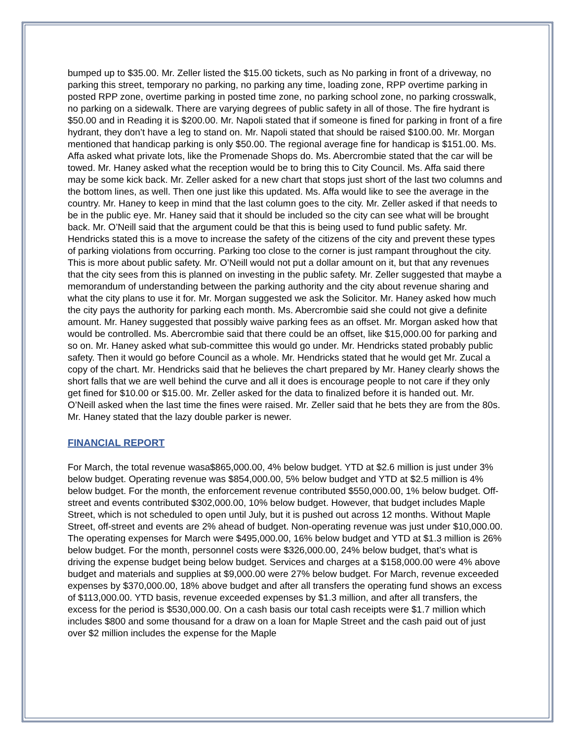bumped up to $35.00. Mr. Zeller listed the $15.00 tickets, such as No parking in front of a driveway, no parking this street, temporary no parking, no parking any time, loading zone, RPP overtime parking in posted RPP zone, overtime parking in posted time zone, no parking school zone, no parking crosswalk, no parking on a sidewalk. There are varying degrees of public safety in all of those. The fire hydrant is $50.00 and in Reading it is $200.00. Mr. Napoli stated that if someone is fined for parking in front of a fire hydrant, they don’t have a leg to stand on. Mr. Napoli stated that should be raised $100.00. Mr. Morgan mentioned that handicap parking is only $50.00. The regional average fine for handicap is $151.00. Ms. Affa asked what private lots, like the Promenade Shops do. Ms. Abercrombie stated that the car will be towed. Mr. Haney asked what the reception would be to bring this to City Council. Ms. Affa said there may be some kick back. Mr. Zeller asked for a new chart that stops just short of the last two columns and the bottom lines, as well. Then one just like this updated. Ms. Affa would like to see the average in the country. Mr. Haney to keep in mind that the last column goes to the city. Mr. Zeller asked if that needs to be in the public eye. Mr. Haney said that it should be included so the city can see what will be brought back. Mr. O’Neill said that the argument could be that this is being used to fund public safety. Mr. Hendricks stated this is a move to increase the safety of the citizens of the city and prevent these types of parking violations from occurring. Parking too close to the corner is just rampant throughout the city. This is more about public safety. Mr. O’Neill would not put a dollar amount on it, but that any revenues that the city sees from this is planned on investing in the public safety. Mr. Zeller suggested that maybe a memorandum of understanding between the parking authority and the city about revenue sharing and what the city plans to use it for. Mr. Morgan suggested we ask the Solicitor. Mr. Haney asked how much the city pays the authority for parking each month. Ms. Abercrombie said she could not give a definite amount. Mr. Haney suggested that possibly waive parking fees as an offset. Mr. Morgan asked how that would be controlled. Ms. Abercrombie said that there could be an offset, like $15,000.00 for parking and so on. Mr. Haney asked what sub-committee this would go under. Mr. Hendricks stated probably public safety. Then it would go before Council as a whole. Mr. Hendricks stated that he would get Mr. Zucal a copy of the chart. Mr. Hendricks said that he believes the chart prepared by Mr. Haney clearly shows the short falls that we are well behind the curve and all it does is encourage people to not care if they only get fined for $10.00 or $15.00. Mr. Zeller asked for the data to finalized before it is handed out. Mr. O’Neill asked when the last time the fines were raised. Mr. Zeller said that he bets they are from the 80s. Mr. Haney stated that the lazy double parker is newer.
FINANCIAL REPORT
For March, the total revenue wasa$865,000.00, 4% below budget. YTD at $2.6 million is just under 3% below budget. Operating revenue was $854,000.00, 5% below budget and YTD at $2.5 million is 4% below budget. For the month, the enforcement revenue contributed $550,000.00, 1% below budget. Off-street and events contributed $302,000.00, 10% below budget. However, that budget includes Maple Street, which is not scheduled to open until July, but it is pushed out across 12 months. Without Maple Street, off-street and events are 2% ahead of budget. Non-operating revenue was just under $10,000.00. The operating expenses for March were $495,000.00, 16% below budget and YTD at $1.3 million is 26% below budget. For the month, personnel costs were $326,000.00, 24% below budget, that’s what is driving the expense budget being below budget. Services and charges at a $158,000.00 were 4% above budget and materials and supplies at $9,000.00 were 27% below budget. For March, revenue exceeded expenses by $370,000.00, 18% above budget and after all transfers the operating fund shows an excess of $113,000.00. YTD basis, revenue exceeded expenses by $1.3 million, and after all transfers, the excess for the period is $530,000.00. On a cash basis our total cash receipts were $1.7 million which includes $800 and some thousand for a draw on a loan for Maple Street and the cash paid out of just over $2 million includes the expense for the Maple